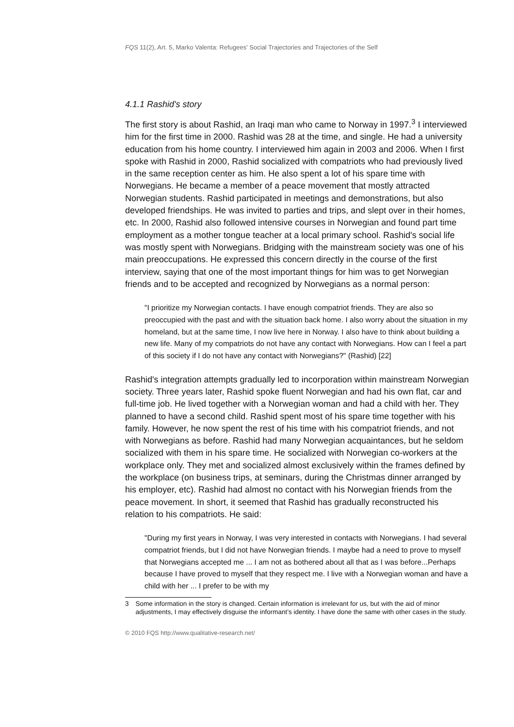FQS 11(2), Art. 5, Marko Valenta: Refugees' Social Trajectories and Trajectories of the Self
4.1.1 Rashid's story
The first story is about Rashid, an Iraqi man who came to Norway in 1997.<sup>3</sup> I interviewed him for the first time in 2000. Rashid was 28 at the time, and single. He had a university education from his home country. I interviewed him again in 2003 and 2006. When I first spoke with Rashid in 2000, Rashid socialized with compatriots who had previously lived in the same reception center as him. He also spent a lot of his spare time with Norwegians. He became a member of a peace movement that mostly attracted Norwegian students. Rashid participated in meetings and demonstrations, but also developed friendships. He was invited to parties and trips, and slept over in their homes, etc. In 2000, Rashid also followed intensive courses in Norwegian and found part time employment as a mother tongue teacher at a local primary school. Rashid's social life was mostly spent with Norwegians. Bridging with the mainstream society was one of his main preoccupations. He expressed this concern directly in the course of the first interview, saying that one of the most important things for him was to get Norwegian friends and to be accepted and recognized by Norwegians as a normal person:
"I prioritize my Norwegian contacts. I have enough compatriot friends. They are also so preoccupied with the past and with the situation back home. I also worry about the situation in my homeland, but at the same time, I now live here in Norway. I also have to think about building a new life. Many of my compatriots do not have any contact with Norwegians. How can I feel a part of this society if I do not have any contact with Norwegians?" (Rashid) [22]
Rashid's integration attempts gradually led to incorporation within mainstream Norwegian society. Three years later, Rashid spoke fluent Norwegian and had his own flat, car and full-time job. He lived together with a Norwegian woman and had a child with her. They planned to have a second child. Rashid spent most of his spare time together with his family. However, he now spent the rest of his time with his compatriot friends, and not with Norwegians as before. Rashid had many Norwegian acquaintances, but he seldom socialized with them in his spare time. He socialized with Norwegian co-workers at the workplace only. They met and socialized almost exclusively within the frames defined by the workplace (on business trips, at seminars, during the Christmas dinner arranged by his employer, etc). Rashid had almost no contact with his Norwegian friends from the peace movement. In short, it seemed that Rashid has gradually reconstructed his relation to his compatriots. He said:
"During my first years in Norway, I was very interested in contacts with Norwegians. I had several compatriot friends, but I did not have Norwegian friends. I maybe had a need to prove to myself that Norwegians accepted me ... I am not as bothered about all that as I was before...Perhaps because I have proved to myself that they respect me. I live with a Norwegian woman and have a child with her ... I prefer to be with my
3 Some information in the story is changed. Certain information is irrelevant for us, but with the aid of minor adjustments, I may effectively disguise the informant’s identity. I have done the same with other cases in the study.
© 2010 FQS http://www.qualitative-research.net/